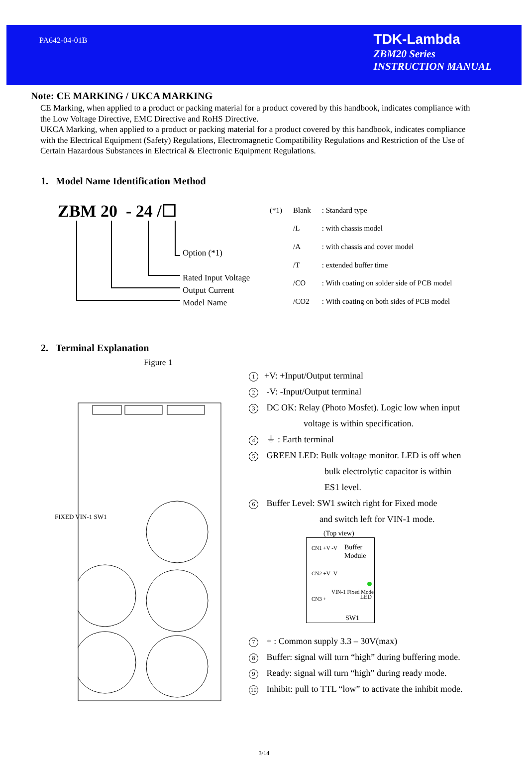PA642-04-01B
TDK-Lambda
ZBM20 Series
INSTRUCTION MANUAL
Note: CE MARKING / UKCA MARKING
CE Marking, when applied to a product or packing material for a product covered by this handbook, indicates compliance with the Low Voltage Directive, EMC Directive and RoHS Directive.
UKCA Marking, when applied to a product or packing material for a product covered by this handbook, indicates compliance with the Electrical Equipment (Safety) Regulations, Electromagnetic Compatibility Regulations and Restriction of the Use of Certain Hazardous Substances in Electrical & Electronic Equipment Regulations.
1. Model Name Identification Method
ZBM 20 - 24 /☐
Option (*1)
Rated Input Voltage
Output Current
Model Name
| (*1) | Blank | : Standard type |
| | /L | : with chassis model |
| | /A | : with chassis and cover model |
| | /T | : extended buffer time |
| | /CO | : With coating on solder side of PCB model |
| | /CO2 | : With coating on both sides of PCB model |
2. Terminal Explanation
Figure 1
FIXED VIN-1 SW1
1 +V: +Input/Output terminal
2 -V: -Input/Output terminal
3 DC OK: Relay (Photo Mosfet). Logic low when input
voltage is within specification.
4 ⏚ : Earth terminal
5 GREEN LED: Bulk voltage monitor. LED is off when
bulk electrolytic capacitor is within
ES1 level.
6 Buffer Level: SW1 switch right for Fixed mode
and switch left for VIN-1 mode.
(Top view)
Buffer
Module
CN1 +V -V
CN2 +V -V
CN3 +
VIN-1 Fixed Mode
LED
SW1
7 + : Common supply 3.3 – 30V(max)
8 Buffer: signal will turn “high” during buffering mode.
9 Ready: signal will turn “high” during ready mode.
10 Inhibit: pull to TTL “low” to activate the inhibit mode.
3/14